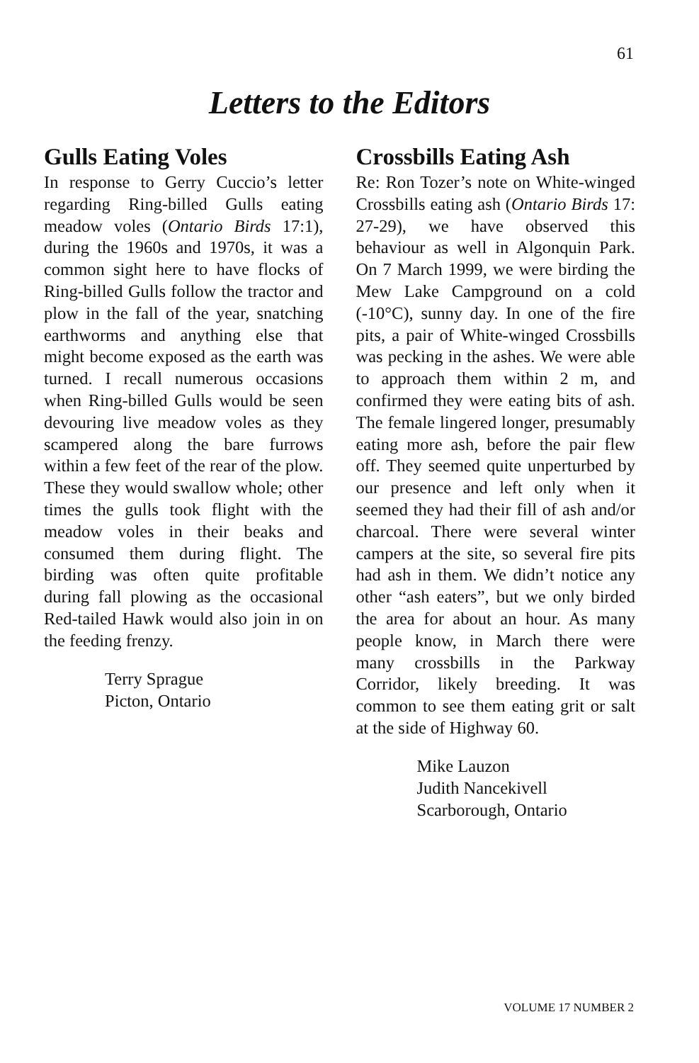61
Letters to the Editors
Gulls Eating Voles
In response to Gerry Cuccio’s letter regarding Ring-billed Gulls eating meadow voles (Ontario Birds 17:1), during the 1960s and 1970s, it was a common sight here to have flocks of Ring-billed Gulls follow the tractor and plow in the fall of the year, snatching earthworms and anything else that might become exposed as the earth was turned. I recall numerous occasions when Ring-billed Gulls would be seen devouring live meadow voles as they scampered along the bare furrows within a few feet of the rear of the plow. These they would swallow whole; other times the gulls took flight with the meadow voles in their beaks and consumed them during flight. The birding was often quite profitable during fall plowing as the occasional Red-tailed Hawk would also join in on the feeding frenzy.
Terry Sprague
Picton, Ontario
Crossbills Eating Ash
Re: Ron Tozer’s note on White-winged Crossbills eating ash (Ontario Birds 17: 27-29), we have observed this behaviour as well in Algonquin Park. On 7 March 1999, we were birding the Mew Lake Campground on a cold (-10°C), sunny day. In one of the fire pits, a pair of White-winged Crossbills was pecking in the ashes. We were able to approach them within 2 m, and confirmed they were eating bits of ash. The female lingered longer, presumably eating more ash, before the pair flew off. They seemed quite unperturbed by our presence and left only when it seemed they had their fill of ash and/or charcoal. There were several winter campers at the site, so several fire pits had ash in them. We didn’t notice any other “ash eaters”, but we only birded the area for about an hour. As many people know, in March there were many crossbills in the Parkway Corridor, likely breeding. It was common to see them eating grit or salt at the side of Highway 60.
Mike Lauzon
Judith Nancekivell
Scarborough, Ontario
VOLUME 17 NUMBER 2